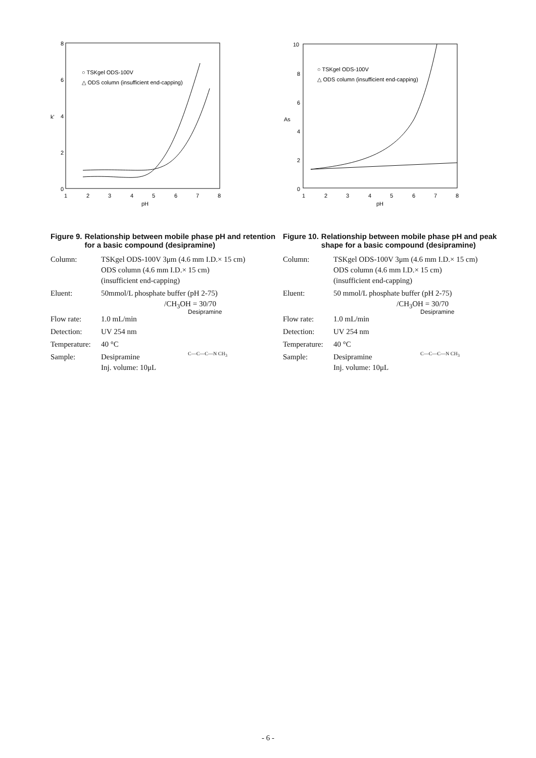8
6
4
2
0
k'
1
2
3
4
5
6
7
8
pH
○ TSKgel ODS-100V
△ ODS column (insufficient end-capping)
Figure 9. Relationship between mobile phase pH and retention for a basic compound (desipramine)
| Column: | TSKgel ODS-100V 3μm (4.6 mm I.D.× 15 cm) ODS column (4.6 mm I.D.× 15 cm) (insufficient end-capping) |
| Eluent: | 50mmol/L phosphate buffer (pH 2-75) /CH<sub>3</sub>OH = 30/70 |
| Flow rate: | 1.0 mL/min |
| Detection: | UV 254 nm |
| Temperature: | 40 °C |
| Sample: | Desipramine Inj. volume: 10μL |
Desipramine
C—C—C—N CH<sub>3</sub>
10
8
6
4
2
0
As
1
2
3
4
5
6
7
8
pH
○ TSKgel ODS-100V
△ ODS column (insufficient end-capping)
Figure 10. Relationship between mobile phase pH and peak shape for a basic compound (desipramine)
| Column: | TSKgel ODS-100V 3μm (4.6 mm I.D.× 15 cm) ODS column (4.6 mm I.D.× 15 cm) (insufficient end-capping) |
| Eluent: | 50 mmol/L phosphate buffer (pH 2-75) /CH<sub>3</sub>OH = 30/70 |
| Flow rate: | 1.0 mL/min |
| Detection: | UV 254 nm |
| Temperature: | 40 °C |
| Sample: | Desipramine Inj. volume: 10μL |
Desipramine
C—C—C—N CH<sub>3</sub>
- 6 -